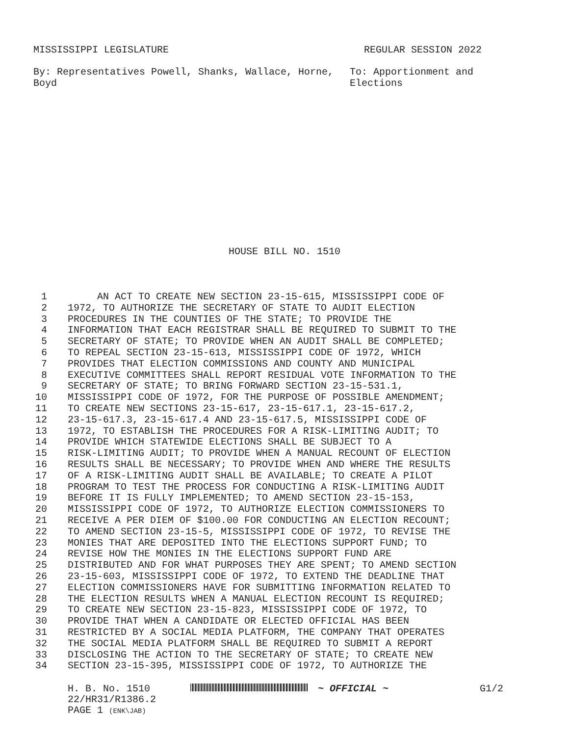MISSISSIPPI LEGISLATURE REGULAR SESSION 2022
By: Representatives Powell, Shanks, Wallace, Horne, Boyd
To: Apportionment and
Elections
HOUSE BILL NO. 1510
1 AN ACT TO CREATE NEW SECTION 23-15-615, MISSISSIPPI CODE OF
2 1972, TO AUTHORIZE THE SECRETARY OF STATE TO AUDIT ELECTION
3 PROCEDURES IN THE COUNTIES OF THE STATE; TO PROVIDE THE
4 INFORMATION THAT EACH REGISTRAR SHALL BE REQUIRED TO SUBMIT TO THE
5 SECRETARY OF STATE; TO PROVIDE WHEN AN AUDIT SHALL BE COMPLETED;
6 TO REPEAL SECTION 23-15-613, MISSISSIPPI CODE OF 1972, WHICH
7 PROVIDES THAT ELECTION COMMISSIONS AND COUNTY AND MUNICIPAL
8 EXECUTIVE COMMITTEES SHALL REPORT RESIDUAL VOTE INFORMATION TO THE
9 SECRETARY OF STATE; TO BRING FORWARD SECTION 23-15-531.1,
10 MISSISSIPPI CODE OF 1972, FOR THE PURPOSE OF POSSIBLE AMENDMENT;
11 TO CREATE NEW SECTIONS 23-15-617, 23-15-617.1, 23-15-617.2,
12 23-15-617.3, 23-15-617.4 AND 23-15-617.5, MISSISSIPPI CODE OF
13 1972, TO ESTABLISH THE PROCEDURES FOR A RISK-LIMITING AUDIT; TO
14 PROVIDE WHICH STATEWIDE ELECTIONS SHALL BE SUBJECT TO A
15 RISK-LIMITING AUDIT; TO PROVIDE WHEN A MANUAL RECOUNT OF ELECTION
16 RESULTS SHALL BE NECESSARY; TO PROVIDE WHEN AND WHERE THE RESULTS
17 OF A RISK-LIMITING AUDIT SHALL BE AVAILABLE; TO CREATE A PILOT
18 PROGRAM TO TEST THE PROCESS FOR CONDUCTING A RISK-LIMITING AUDIT
19 BEFORE IT IS FULLY IMPLEMENTED; TO AMEND SECTION 23-15-153,
20 MISSISSIPPI CODE OF 1972, TO AUTHORIZE ELECTION COMMISSIONERS TO
21 RECEIVE A PER DIEM OF $100.00 FOR CONDUCTING AN ELECTION RECOUNT;
22 TO AMEND SECTION 23-15-5, MISSISSIPPI CODE OF 1972, TO REVISE THE
23 MONIES THAT ARE DEPOSITED INTO THE ELECTIONS SUPPORT FUND; TO
24 REVISE HOW THE MONIES IN THE ELECTIONS SUPPORT FUND ARE
25 DISTRIBUTED AND FOR WHAT PURPOSES THEY ARE SPENT; TO AMEND SECTION
26 23-15-603, MISSISSIPPI CODE OF 1972, TO EXTEND THE DEADLINE THAT
27 ELECTION COMMISSIONERS HAVE FOR SUBMITTING INFORMATION RELATED TO
28 THE ELECTION RESULTS WHEN A MANUAL ELECTION RECOUNT IS REQUIRED;
29 TO CREATE NEW SECTION 23-15-823, MISSISSIPPI CODE OF 1972, TO
30 PROVIDE THAT WHEN A CANDIDATE OR ELECTED OFFICIAL HAS BEEN
31 RESTRICTED BY A SOCIAL MEDIA PLATFORM, THE COMPANY THAT OPERATES
32 THE SOCIAL MEDIA PLATFORM SHALL BE REQUIRED TO SUBMIT A REPORT
33 DISCLOSING THE ACTION TO THE SECRETARY OF STATE; TO CREATE NEW
34 SECTION 23-15-395, MISSISSIPPI CODE OF 1972, TO AUTHORIZE THE
H. B. No. 1510
22/HR31/R1386.2
PAGE 1 (ENK\JAB)
~ OFFICIAL ~ G1/2